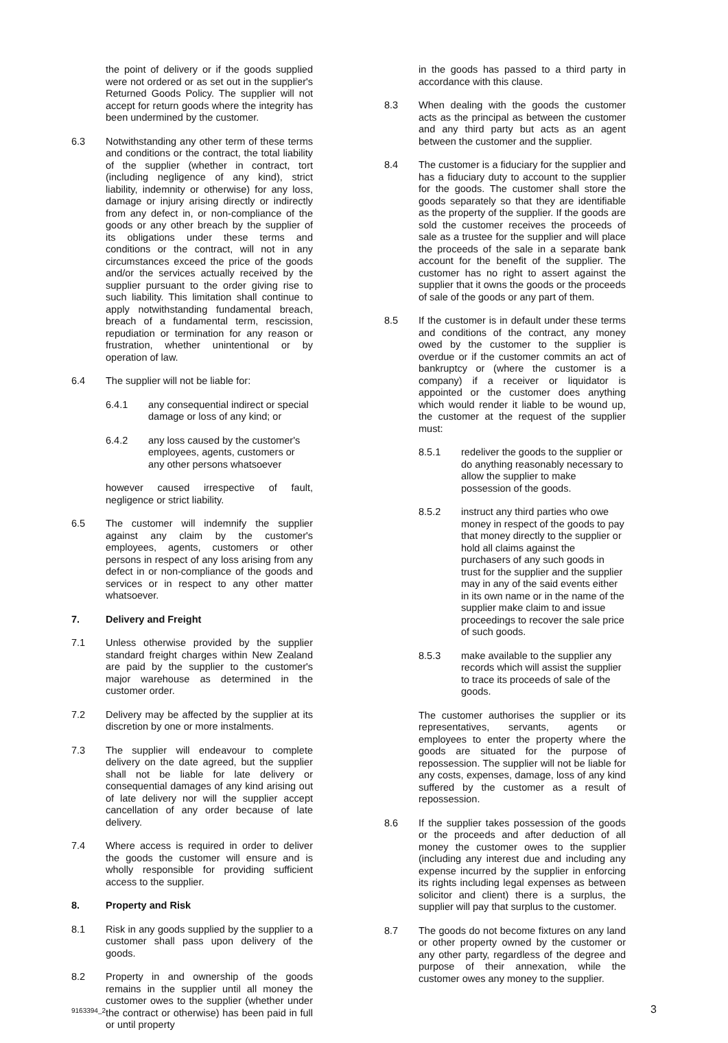the point of delivery or if the goods supplied were not ordered or as set out in the supplier's Returned Goods Policy. The supplier will not accept for return goods where the integrity has been undermined by the customer.
6.3 Notwithstanding any other term of these terms and conditions or the contract, the total liability of the supplier (whether in contract, tort (including negligence of any kind), strict liability, indemnity or otherwise) for any loss, damage or injury arising directly or indirectly from any defect in, or non-compliance of the goods or any other breach by the supplier of its obligations under these terms and conditions or the contract, will not in any circumstances exceed the price of the goods and/or the services actually received by the supplier pursuant to the order giving rise to such liability. This limitation shall continue to apply notwithstanding fundamental breach, breach of a fundamental term, rescission, repudiation or termination for any reason or frustration, whether unintentional or by operation of law.
6.4 The supplier will not be liable for:
6.4.1 any consequential indirect or special damage or loss of any kind; or
6.4.2 any loss caused by the customer's employees, agents, customers or any other persons whatsoever
however caused irrespective of fault, negligence or strict liability.
6.5 The customer will indemnify the supplier against any claim by the customer's employees, agents, customers or other persons in respect of any loss arising from any defect in or non-compliance of the goods and services or in respect to any other matter whatsoever.
7. Delivery and Freight
7.1 Unless otherwise provided by the supplier standard freight charges within New Zealand are paid by the supplier to the customer's major warehouse as determined in the customer order.
7.2 Delivery may be affected by the supplier at its discretion by one or more instalments.
7.3 The supplier will endeavour to complete delivery on the date agreed, but the supplier shall not be liable for late delivery or consequential damages of any kind arising out of late delivery nor will the supplier accept cancellation of any order because of late delivery.
7.4 Where access is required in order to deliver the goods the customer will ensure and is wholly responsible for providing sufficient access to the supplier.
8. Property and Risk
8.1 Risk in any goods supplied by the supplier to a customer shall pass upon delivery of the goods.
8.2 Property in and ownership of the goods remains in the supplier until all money the customer owes to the supplier (whether under the contract or otherwise) has been paid in full or until property
in the goods has passed to a third party in accordance with this clause.
8.3 When dealing with the goods the customer acts as the principal as between the customer and any third party but acts as an agent between the customer and the supplier.
8.4 The customer is a fiduciary for the supplier and has a fiduciary duty to account to the supplier for the goods. The customer shall store the goods separately so that they are identifiable as the property of the supplier. If the goods are sold the customer receives the proceeds of sale as a trustee for the supplier and will place the proceeds of the sale in a separate bank account for the benefit of the supplier. The customer has no right to assert against the supplier that it owns the goods or the proceeds of sale of the goods or any part of them.
8.5 If the customer is in default under these terms and conditions of the contract, any money owed by the customer to the supplier is overdue or if the customer commits an act of bankruptcy or (where the customer is a company) if a receiver or liquidator is appointed or the customer does anything which would render it liable to be wound up, the customer at the request of the supplier must:
8.5.1 redeliver the goods to the supplier or do anything reasonably necessary to allow the supplier to make possession of the goods.
8.5.2 instruct any third parties who owe money in respect of the goods to pay that money directly to the supplier or hold all claims against the purchasers of any such goods in trust for the supplier and the supplier may in any of the said events either in its own name or in the name of the supplier make claim to and issue proceedings to recover the sale price of such goods.
8.5.3 make available to the supplier any records which will assist the supplier to trace its proceeds of sale of the goods.
The customer authorises the supplier or its representatives, servants, agents or employees to enter the property where the goods are situated for the purpose of repossession. The supplier will not be liable for any costs, expenses, damage, loss of any kind suffered by the customer as a result of repossession.
8.6 If the supplier takes possession of the goods or the proceeds and after deduction of all money the customer owes to the supplier (including any interest due and including any expense incurred by the supplier in enforcing its rights including legal expenses as between solicitor and client) there is a surplus, the supplier will pay that surplus to the customer.
8.7 The goods do not become fixtures on any land or other property owned by the customer or any other party, regardless of the degree and purpose of their annexation, while the customer owes any money to the supplier.
9163394_2 3